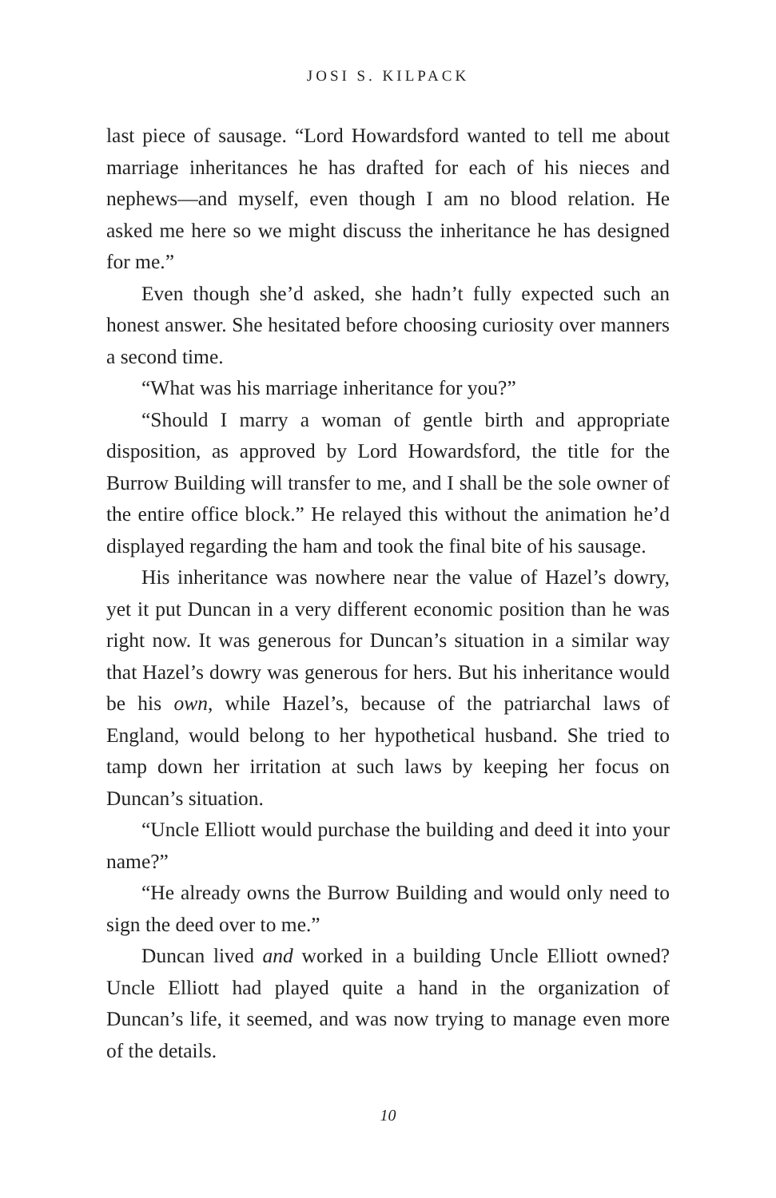JOSI S. KILPACK
last piece of sausage. “Lord Howardsford wanted to tell me about marriage inheritances he has drafted for each of his nieces and nephews—and myself, even though I am no blood relation. He asked me here so we might discuss the inheritance he has designed for me.”
Even though she’d asked, she hadn’t fully expected such an honest answer. She hesitated before choosing curiosity over manners a second time.
“What was his marriage inheritance for you?”
“Should I marry a woman of gentle birth and appropriate disposition, as approved by Lord Howardsford, the title for the Burrow Building will transfer to me, and I shall be the sole owner of the entire office block.” He relayed this without the animation he’d displayed regarding the ham and took the final bite of his sausage.
His inheritance was nowhere near the value of Hazel’s dowry, yet it put Duncan in a very different economic position than he was right now. It was generous for Duncan’s situation in a similar way that Hazel’s dowry was generous for hers. But his inheritance would be his own, while Hazel’s, because of the patriarchal laws of England, would belong to her hypothetical husband. She tried to tamp down her irritation at such laws by keeping her focus on Duncan’s situation.
“Uncle Elliott would purchase the building and deed it into your name?”
“He already owns the Burrow Building and would only need to sign the deed over to me.”
Duncan lived and worked in a building Uncle Elliott owned? Uncle Elliott had played quite a hand in the organization of Duncan’s life, it seemed, and was now trying to manage even more of the details.
10